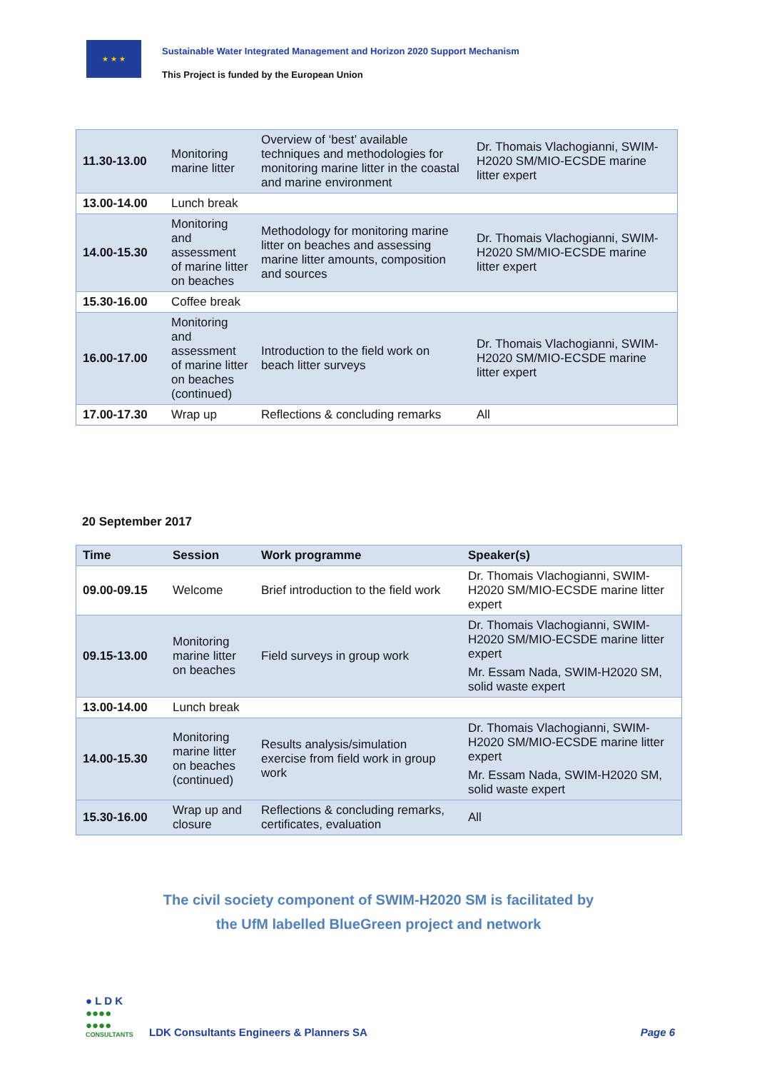★ ★ ★
Sustainable Water Integrated Management and Horizon 2020 Support Mechanism
This Project is funded by the European Union
| 11.30-13.00 | Monitoring marine litter | Overview of ‘best’ available techniques and methodologies for monitoring marine litter in the coastal and marine environment | Dr. Thomais Vlachogianni, SWIM-H2020 SM/MIO-ECSDE marine litter expert |
| 13.00-14.00 | Lunch break | | |
| 14.00-15.30 | Monitoring and assessment of marine litter on beaches | Methodology for monitoring marine litter on beaches and assessing marine litter amounts, composition and sources | Dr. Thomais Vlachogianni, SWIM-H2020 SM/MIO-ECSDE marine litter expert |
| 15.30-16.00 | Coffee break | | |
| 16.00-17.00 | Monitoring and assessment of marine litter on beaches (continued) | Introduction to the field work on beach litter surveys | Dr. Thomais Vlachogianni, SWIM-H2020 SM/MIO-ECSDE marine litter expert |
| 17.00-17.30 | Wrap up | Reflections & concluding remarks | All |
20 September 2017
| Time | Session | Work programme | Speaker(s) |
| --- | --- | --- | --- |
| 09.00-09.15 | Welcome | Brief introduction to the field work | Dr. Thomais Vlachogianni, SWIM-H2020 SM/MIO-ECSDE marine litter expert |
| 09.15-13.00 | Monitoring marine litter on beaches | Field surveys in group work | Dr. Thomais Vlachogianni, SWIM-H2020 SM/MIO-ECSDE marine litter expert Mr. Essam Nada, SWIM-H2020 SM, solid waste expert |
| 13.00-14.00 | Lunch break | | |
| 14.00-15.30 | Monitoring marine litter on beaches (continued) | Results analysis/simulation exercise from field work in group work | Dr. Thomais Vlachogianni, SWIM-H2020 SM/MIO-ECSDE marine litter expert Mr. Essam Nada, SWIM-H2020 SM, solid waste expert |
| 15.30-16.00 | Wrap up and closure | Reflections & concluding remarks, certificates, evaluation | All |
The civil society component of SWIM-H2020 SM is facilitated by
the UfM labelled BlueGreen project and network
● L D K
●●●●
●●●●
CONSULTANTS
LDK Consultants Engineers & Planners SA
Page 6